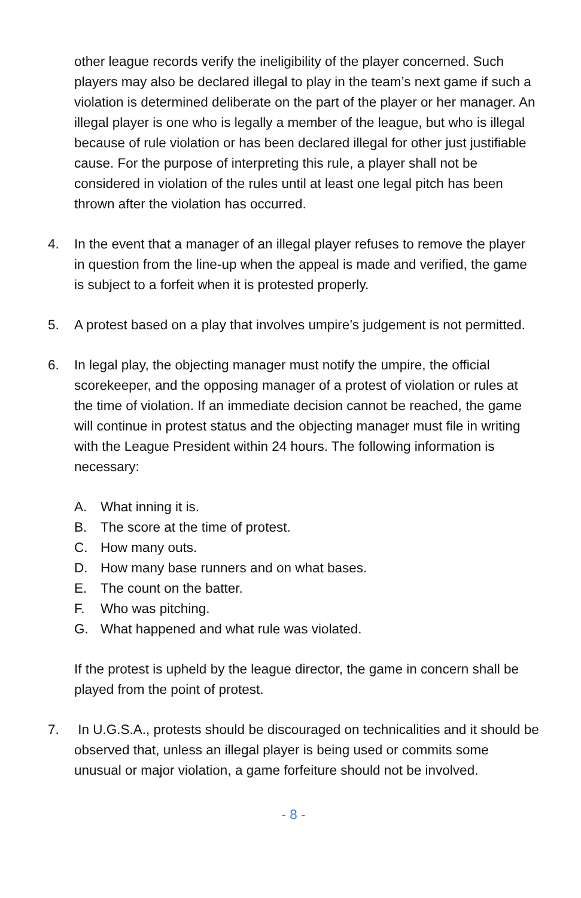other league records verify the ineligibility of the player concerned. Such players may also be declared illegal to play in the team’s next game if such a violation is determined deliberate on the part of the player or her manager. An illegal player is one who is legally a member of the league, but who is illegal because of rule violation or has been declared illegal for other just justifiable cause. For the purpose of interpreting this rule, a player shall not be considered in violation of the rules until at least one legal pitch has been thrown after the violation has occurred.
4. In the event that a manager of an illegal player refuses to remove the player in question from the line-up when the appeal is made and verified, the game is subject to a forfeit when it is protested properly.
5. A protest based on a play that involves umpire’s judgement is not permitted.
6. In legal play, the objecting manager must notify the umpire, the official scorekeeper, and the opposing manager of a protest of violation or rules at the time of violation. If an immediate decision cannot be reached, the game will continue in protest status and the objecting manager must file in writing with the League President within 24 hours. The following information is necessary:
A. What inning it is.
B. The score at the time of protest.
C. How many outs.
D. How many base runners and on what bases.
E. The count on the batter.
F. Who was pitching.
G. What happened and what rule was violated.
If the protest is upheld by the league director, the game in concern shall be played from the point of protest.
7. In U.G.S.A., protests should be discouraged on technicalities and it should be observed that, unless an illegal player is being used or commits some unusual or major violation, a game forfeiture should not be involved.
- 8 -